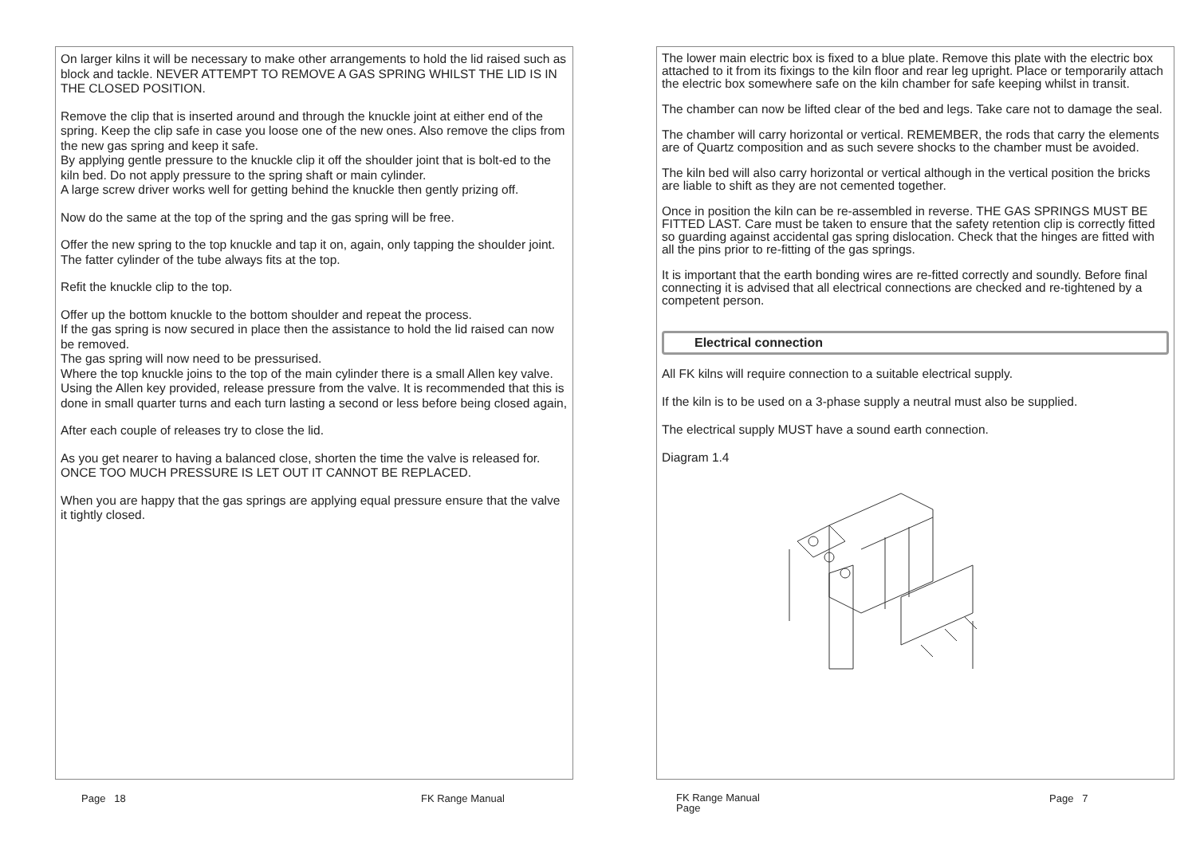On larger kilns it will be necessary to make other arrangements to hold the lid raised such as block and tackle. NEVER ATTEMPT TO REMOVE A GAS SPRING WHILST THE LID IS IN THE CLOSED POSITION.
Remove the clip that is inserted around and through the knuckle joint at either end of the spring. Keep the clip safe in case you loose one of the new ones. Also remove the clips from the new gas spring and keep it safe.
By applying gentle pressure to the knuckle clip it off the shoulder joint that is bolt-ed to the kiln bed. Do not apply pressure to the spring shaft or main cylinder.
A large screw driver works well for getting behind the knuckle then gently prizing off.
Now do the same at the top of the spring and the gas spring will be free.
Offer the new spring to the top knuckle and tap it on, again, only tapping the shoulder joint. The fatter cylinder of the tube always fits at the top.
Refit the knuckle clip to the top.
Offer up the bottom knuckle to the bottom shoulder and repeat the process.
If the gas spring is now secured in place then the assistance to hold the lid raised can now be removed.
The gas spring will now need to be pressurised.
Where the top knuckle joins to the top of the main cylinder there is a small Allen key valve.
Using the Allen key provided, release pressure from the valve. It is recommended that this is done in small quarter turns and each turn lasting a second or less before being closed again,
After each couple of releases try to close the lid.
As you get nearer to having a balanced close, shorten the time the valve is released for.
ONCE TOO MUCH PRESSURE IS LET OUT IT CANNOT BE REPLACED.
When you are happy that the gas springs are applying equal pressure ensure that the valve it tightly closed.
The lower main electric box is fixed to a blue plate. Remove this plate with the electric box attached to it from its fixings to the kiln floor and rear leg upright. Place or temporarily attach the electric box somewhere safe on the kiln chamber for safe keeping whilst in transit.
The chamber can now be lifted clear of the bed and legs. Take care not to damage the seal.
The chamber will carry horizontal or vertical. REMEMBER, the rods that carry the elements are of Quartz composition and as such severe shocks to the chamber must be avoided.
The kiln bed will also carry horizontal or vertical although in the vertical position the bricks are liable to shift as they are not cemented together.
Once in position the kiln can be re-assembled in reverse. THE GAS SPRINGS MUST BE FITTED LAST. Care must be taken to ensure that the safety retention clip is correctly fitted so guarding against accidental gas spring dislocation. Check that the hinges are fitted with all the pins prior to re-fitting of the gas springs.
It is important that the earth bonding wires are re-fitted correctly and soundly. Before final connecting it is advised that all electrical connections are checked and re-tightened by a competent person.
Electrical connection
All FK kilns will require connection to a suitable electrical supply.
If the kiln is to be used on a 3-phase supply a neutral must also be supplied.
The electrical supply MUST have a sound earth connection.
Diagram 1.4
Page 18 FK Range Manual
FK Range Manual
Page
Page 7